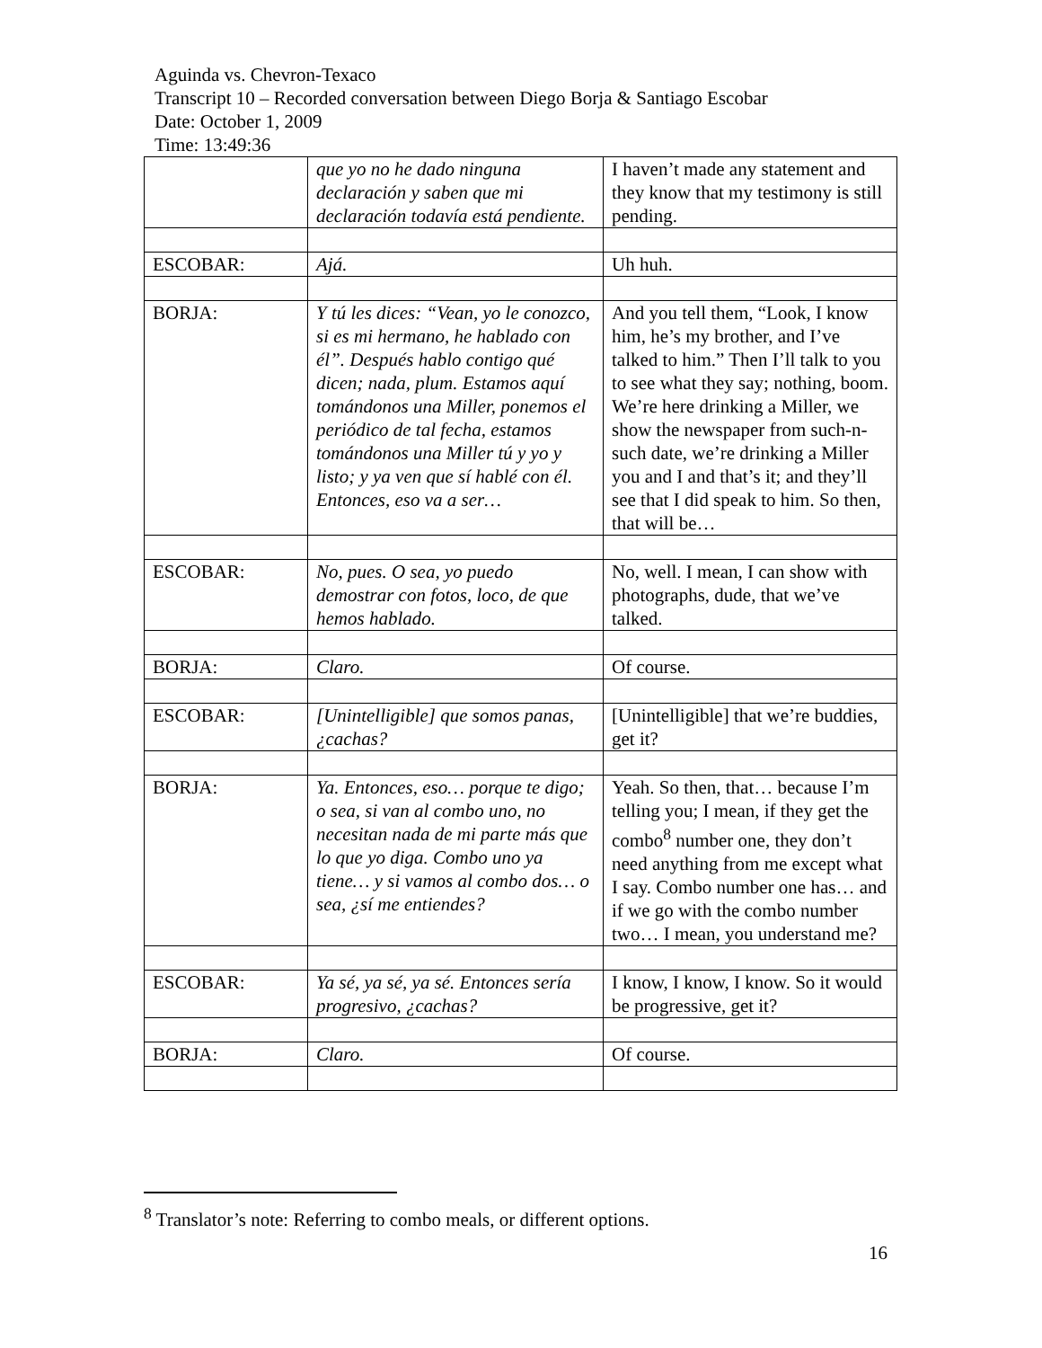Aguinda vs. Chevron-Texaco
Transcript 10 – Recorded conversation between Diego Borja & Santiago Escobar
Date: October 1, 2009
Time: 13:49:36
| | que yo no he dado ninguna declaración y saben que mi declaración todavía está pendiente. | I haven’t made any statement and they know that my testimony is still pending. |
| ESCOBAR: | Ajá. | Uh huh. |
| BORJA: | Y tú les dices: “Vean, yo le conozco, si es mi hermano, he hablado con él”. Después hablo contigo qué dicen; nada, plum. Estamos aquí tomándonos una Miller, ponemos el periódico de tal fecha, estamos tomándonos una Miller tú y yo y listo; y ya ven que sí hablé con él. Entonces, eso va a ser… | And you tell them, “Look, I know him, he’s my brother, and I’ve talked to him.” Then I’ll talk to you to see what they say; nothing, boom. We’re here drinking a Miller, we show the newspaper from such-n-such date, we’re drinking a Miller you and I and that’s it; and they’ll see that I did speak to him. So then, that will be… |
| ESCOBAR: | No, pues. O sea, yo puedo demostrar con fotos, loco, de que hemos hablado. | No, well. I mean, I can show with photographs, dude, that we’ve talked. |
| BORJA: | Claro. | Of course. |
| ESCOBAR: | [Unintelligible] que somos panas, ¿cachas? | [Unintelligible] that we’re buddies, get it? |
| BORJA: | Ya. Entonces, eso… porque te digo; o sea, si van al combo uno, no necesitan nada de mi parte más que lo que yo diga. Combo uno ya tiene… y si vamos al combo dos… o sea, ¿sí me entiendes? | Yeah. So then, that… because I’m telling you; I mean, if they get the combo<sup>8</sup> number one, they don’t need anything from me except what I say. Combo number one has… and if we go with the combo number two… I mean, you understand me? |
| ESCOBAR: | Ya sé, ya sé, ya sé. Entonces sería progresivo, ¿cachas? | I know, I know, I know. So it would be progressive, get it? |
| BORJA: | Claro. | Of course. |
<sup>8</sup> Translator’s note: Referring to combo meals, or different options.
16